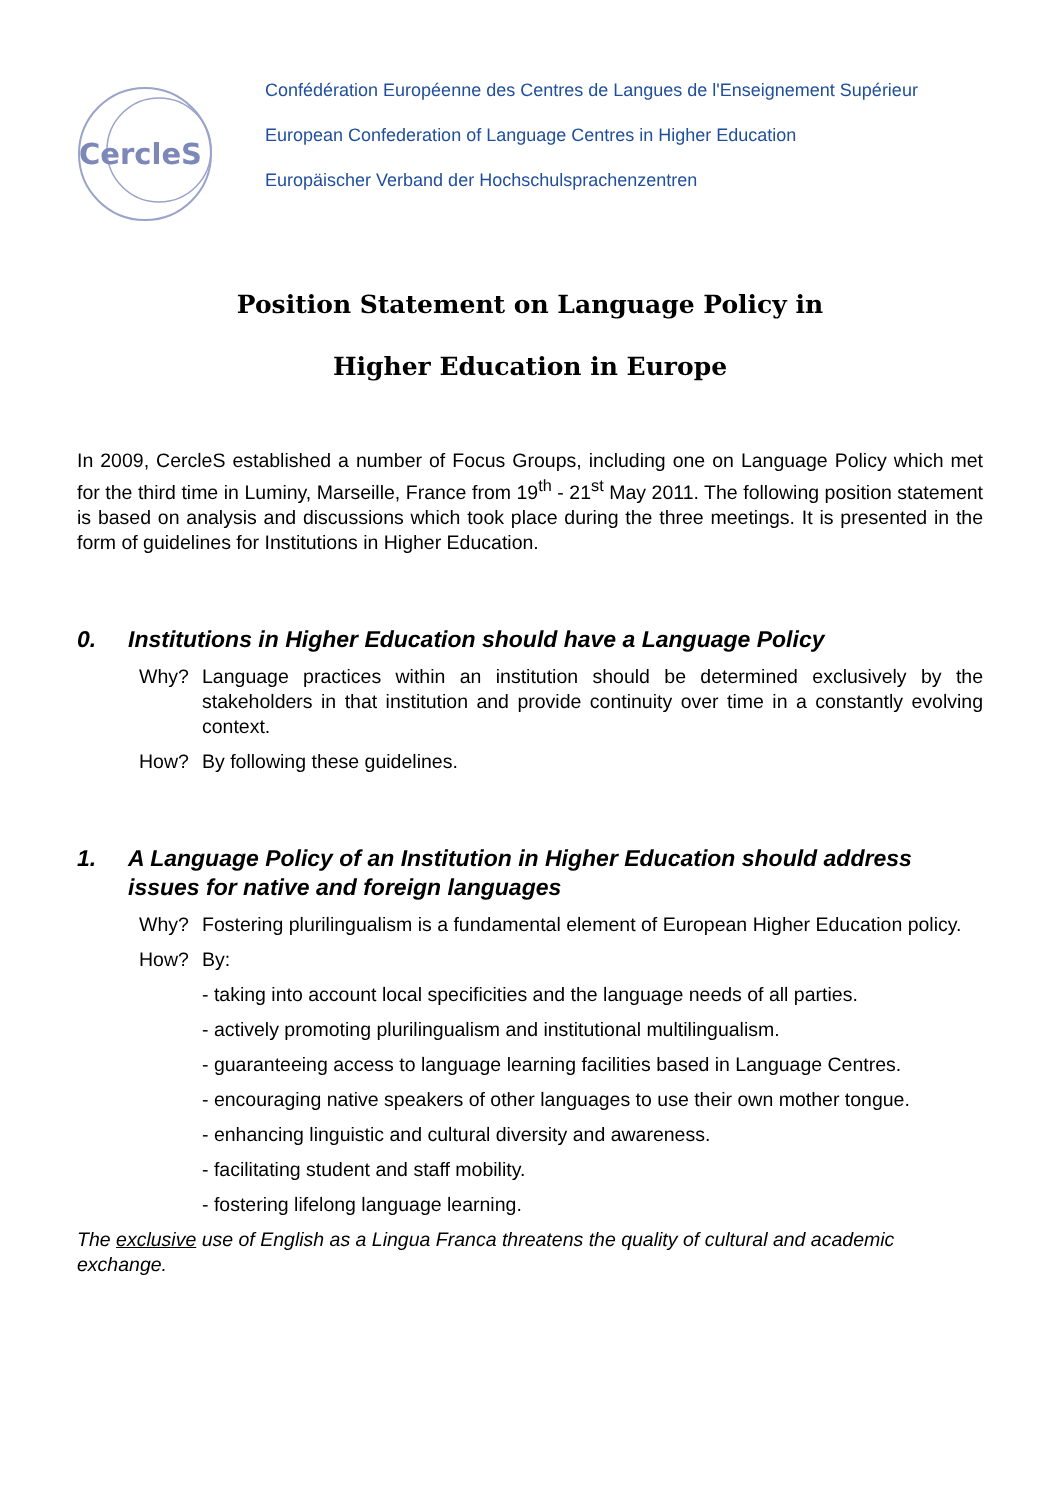CercleS
Confédération Européenne des Centres de Langues de l'Enseignement Supérieur
European Confederation of Language Centres in Higher Education
Europäischer Verband der Hochschulsprachenzentren
Position Statement on Language Policy in
Higher Education in Europe
In 2009, CercleS established a number of Focus Groups, including one on Language Policy which met for the third time in Luminy, Marseille, France from 19<sup>th</sup> - 21<sup>st</sup> May 2011. The following position statement is based on analysis and discussions which took place during the three meetings. It is presented in the form of guidelines for Institutions in Higher Education.
0. Institutions in Higher Education should have a Language Policy
Why? Language practices within an institution should be determined exclusively by the stakeholders in that institution and provide continuity over time in a constantly evolving context.
How? By following these guidelines.
1. A Language Policy of an Institution in Higher Education should address issues for native and foreign languages
Why? Fostering plurilingualism is a fundamental element of European Higher Education policy.
How? By:
- taking into account local specificities and the language needs of all parties.
- actively promoting plurilingualism and institutional multilingualism.
- guaranteeing access to language learning facilities based in Language Centres.
- encouraging native speakers of other languages to use their own mother tongue.
- enhancing linguistic and cultural diversity and awareness.
- facilitating student and staff mobility.
- fostering lifelong language learning.
The exclusive use of English as a Lingua Franca threatens the quality of cultural and academic exchange.